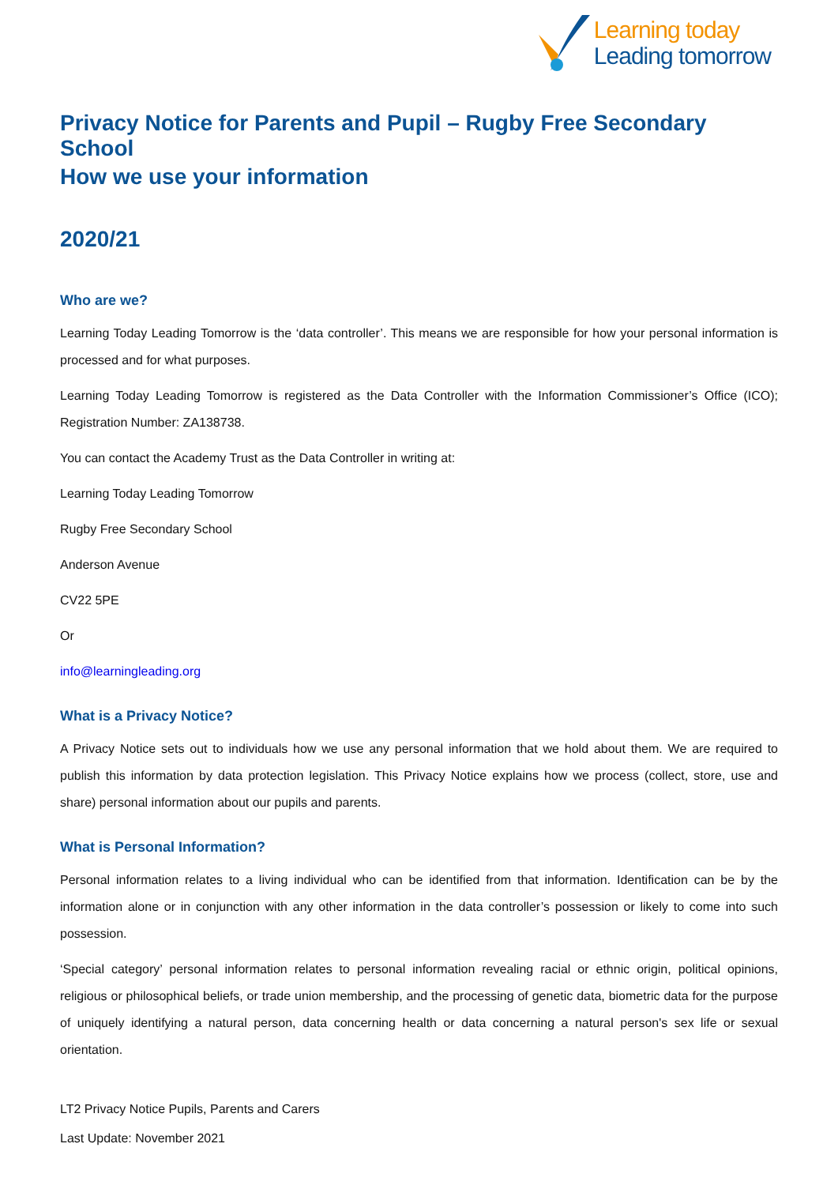Learning today
Leading tomorrow
Privacy Notice for Parents and Pupil – Rugby Free Secondary School
How we use your information
2020/21
Who are we?
Learning Today Leading Tomorrow is the ‘data controller’. This means we are responsible for how your personal information is processed and for what purposes.
Learning Today Leading Tomorrow is registered as the Data Controller with the Information Commissioner’s Office (ICO); Registration Number: ZA138738.
You can contact the Academy Trust as the Data Controller in writing at:
Learning Today Leading Tomorrow
Rugby Free Secondary School
Anderson Avenue
CV22 5PE
Or
info@learningleading.org
What is a Privacy Notice?
A Privacy Notice sets out to individuals how we use any personal information that we hold about them. We are required to publish this information by data protection legislation. This Privacy Notice explains how we process (collect, store, use and share) personal information about our pupils and parents.
What is Personal Information?
Personal information relates to a living individual who can be identified from that information. Identification can be by the information alone or in conjunction with any other information in the data controller’s possession or likely to come into such possession.
‘Special category’ personal information relates to personal information revealing racial or ethnic origin, political opinions, religious or philosophical beliefs, or trade union membership, and the processing of genetic data, biometric data for the purpose of uniquely identifying a natural person, data concerning health or data concerning a natural person's sex life or sexual orientation.
LT2 Privacy Notice Pupils, Parents and Carers
Last Update: November 2021